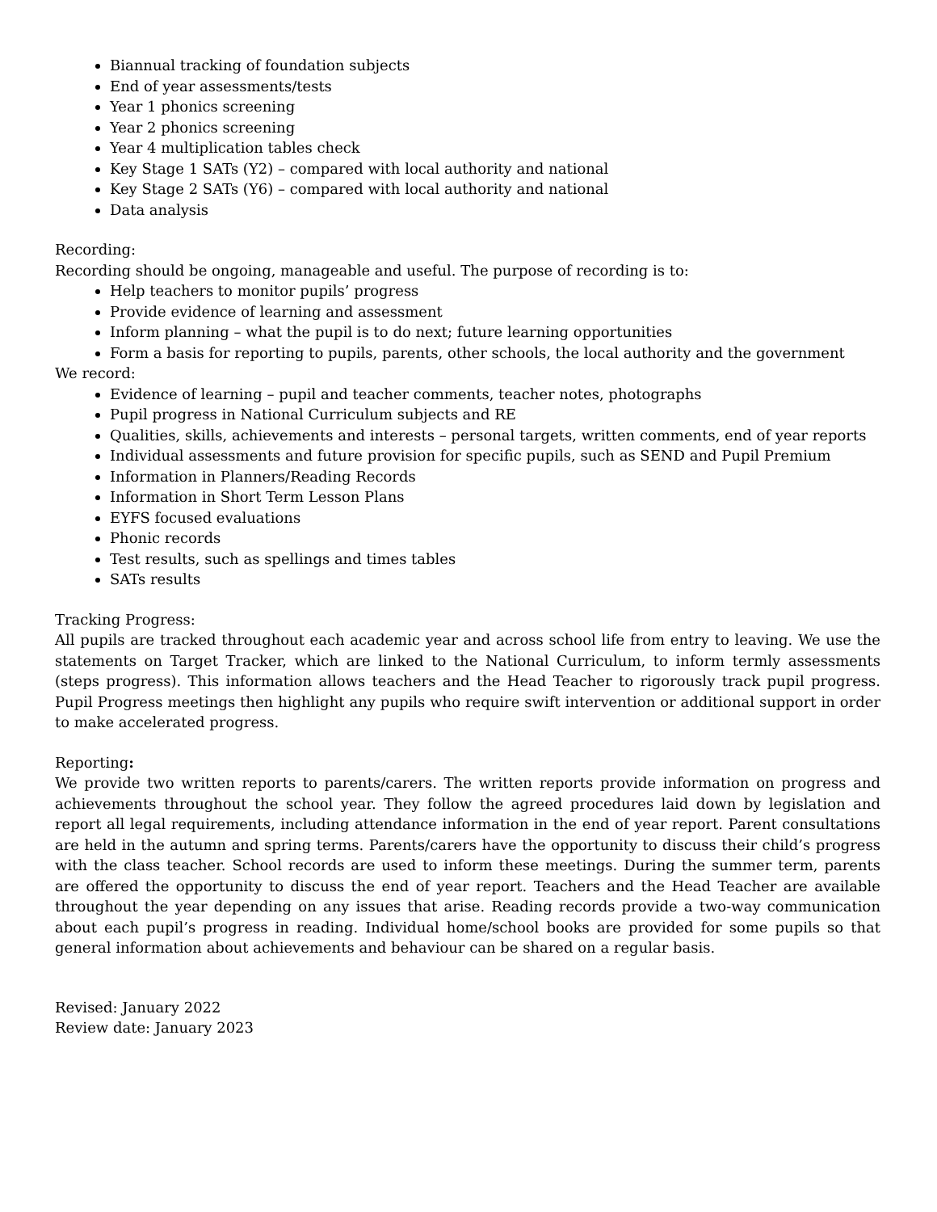Biannual tracking of foundation subjects
End of year assessments/tests
Year 1 phonics screening
Year 2 phonics screening
Year 4 multiplication tables check
Key Stage 1 SATs (Y2) – compared with local authority and national
Key Stage 2 SATs (Y6) – compared with local authority and national
Data analysis
Recording:
Recording should be ongoing, manageable and useful. The purpose of recording is to:
Help teachers to monitor pupils’ progress
Provide evidence of learning and assessment
Inform planning – what the pupil is to do next; future learning opportunities
Form a basis for reporting to pupils, parents, other schools, the local authority and the government
We record:
Evidence of learning – pupil and teacher comments, teacher notes, photographs
Pupil progress in National Curriculum subjects and RE
Qualities, skills, achievements and interests – personal targets, written comments, end of year reports
Individual assessments and future provision for specific pupils, such as SEND and Pupil Premium
Information in Planners/Reading Records
Information in Short Term Lesson Plans
EYFS focused evaluations
Phonic records
Test results, such as spellings and times tables
SATs results
Tracking Progress:
All pupils are tracked throughout each academic year and across school life from entry to leaving. We use the statements on Target Tracker, which are linked to the National Curriculum, to inform termly assessments (steps progress). This information allows teachers and the Head Teacher to rigorously track pupil progress. Pupil Progress meetings then highlight any pupils who require swift intervention or additional support in order to make accelerated progress.
Reporting:
We provide two written reports to parents/carers. The written reports provide information on progress and achievements throughout the school year. They follow the agreed procedures laid down by legislation and report all legal requirements, including attendance information in the end of year report. Parent consultations are held in the autumn and spring terms. Parents/carers have the opportunity to discuss their child’s progress with the class teacher. School records are used to inform these meetings. During the summer term, parents are offered the opportunity to discuss the end of year report. Teachers and the Head Teacher are available throughout the year depending on any issues that arise. Reading records provide a two-way communication about each pupil’s progress in reading. Individual home/school books are provided for some pupils so that general information about achievements and behaviour can be shared on a regular basis.
Revised: January 2022
Review date: January 2023